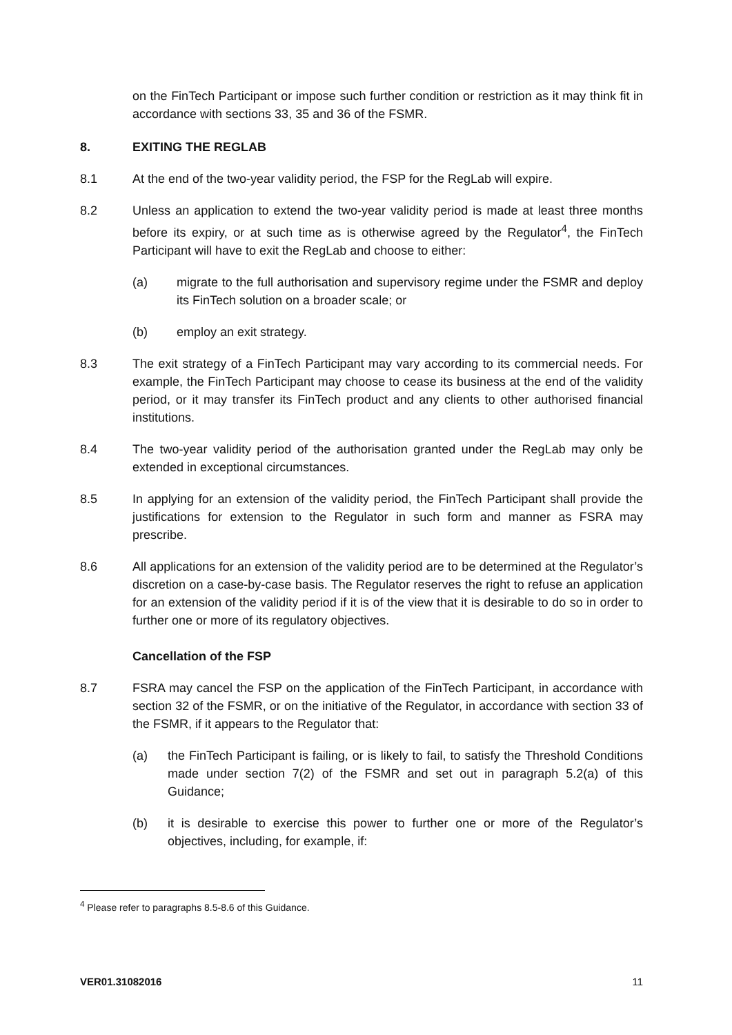on the FinTech Participant or impose such further condition or restriction as it may think fit in accordance with sections 33, 35 and 36 of the FSMR.
8. EXITING THE REGLAB
8.1 At the end of the two-year validity period, the FSP for the RegLab will expire.
8.2 Unless an application to extend the two-year validity period is made at least three months before its expiry, or at such time as is otherwise agreed by the Regulator<sup>4</sup>, the FinTech Participant will have to exit the RegLab and choose to either:
(a) migrate to the full authorisation and supervisory regime under the FSMR and deploy its FinTech solution on a broader scale; or
(b) employ an exit strategy.
8.3 The exit strategy of a FinTech Participant may vary according to its commercial needs. For example, the FinTech Participant may choose to cease its business at the end of the validity period, or it may transfer its FinTech product and any clients to other authorised financial institutions.
8.4 The two-year validity period of the authorisation granted under the RegLab may only be extended in exceptional circumstances.
8.5 In applying for an extension of the validity period, the FinTech Participant shall provide the justifications for extension to the Regulator in such form and manner as FSRA may prescribe.
8.6 All applications for an extension of the validity period are to be determined at the Regulator’s discretion on a case-by-case basis. The Regulator reserves the right to refuse an application for an extension of the validity period if it is of the view that it is desirable to do so in order to further one or more of its regulatory objectives.
Cancellation of the FSP
8.7 FSRA may cancel the FSP on the application of the FinTech Participant, in accordance with section 32 of the FSMR, or on the initiative of the Regulator, in accordance with section 33 of the FSMR, if it appears to the Regulator that:
(a) the FinTech Participant is failing, or is likely to fail, to satisfy the Threshold Conditions made under section 7(2) of the FSMR and set out in paragraph 5.2(a) of this Guidance;
(b) it is desirable to exercise this power to further one or more of the Regulator’s objectives, including, for example, if:
<sup>4</sup> Please refer to paragraphs 8.5-8.6 of this Guidance.
VER01.31082016 11